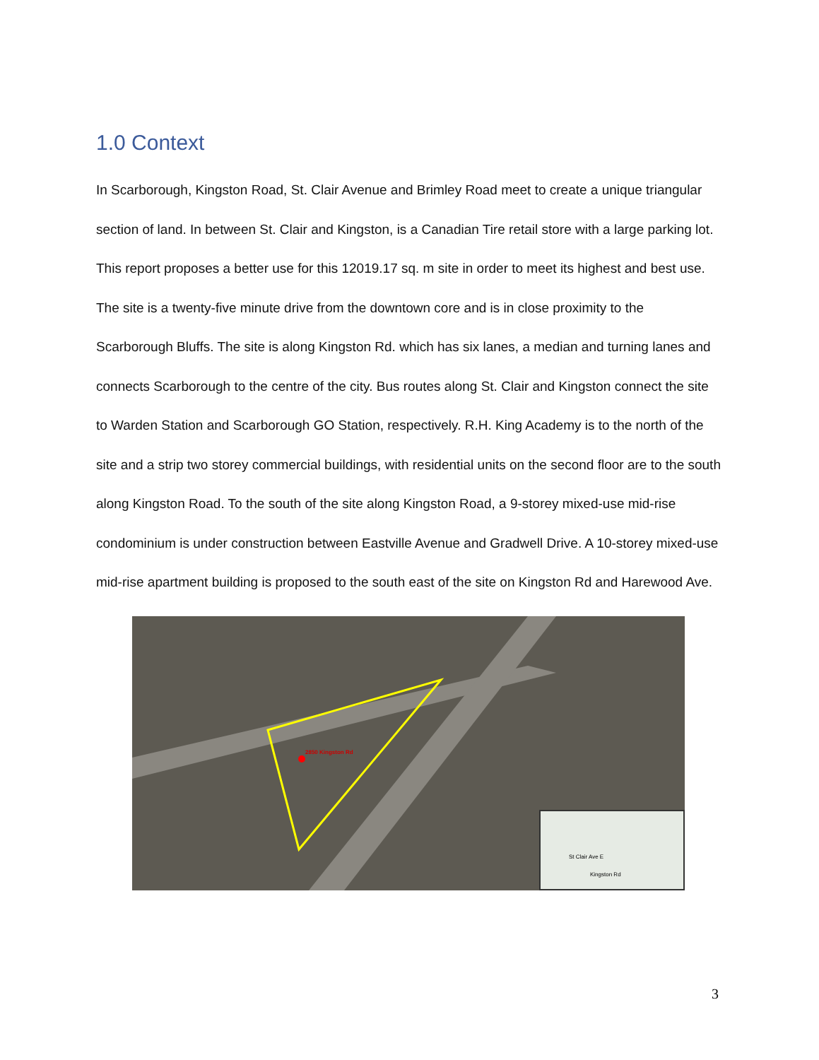1.0 Context
In Scarborough, Kingston Road, St. Clair Avenue and Brimley Road meet to create a unique triangular section of land. In between St. Clair and Kingston, is a Canadian Tire retail store with a large parking lot. This report proposes a better use for this 12019.17 sq. m site in order to meet its highest and best use. The site is a twenty-five minute drive from the downtown core and is in close proximity to the Scarborough Bluffs. The site is along Kingston Rd. which has six lanes, a median and turning lanes and connects Scarborough to the centre of the city. Bus routes along St. Clair and Kingston connect the site to Warden Station and Scarborough GO Station, respectively. R.H. King Academy is to the north of the site and a strip two storey commercial buildings, with residential units on the second floor are to the south along Kingston Road. To the south of the site along Kingston Road, a 9-storey mixed-use mid-rise condominium is under construction between Eastville Avenue and Gradwell Drive. A 10-storey mixed-use mid-rise apartment building is proposed to the south east of the site on Kingston Rd and Harewood Ave.
2850 Kingston Rd
St Clair Ave E
Kingston Rd
3